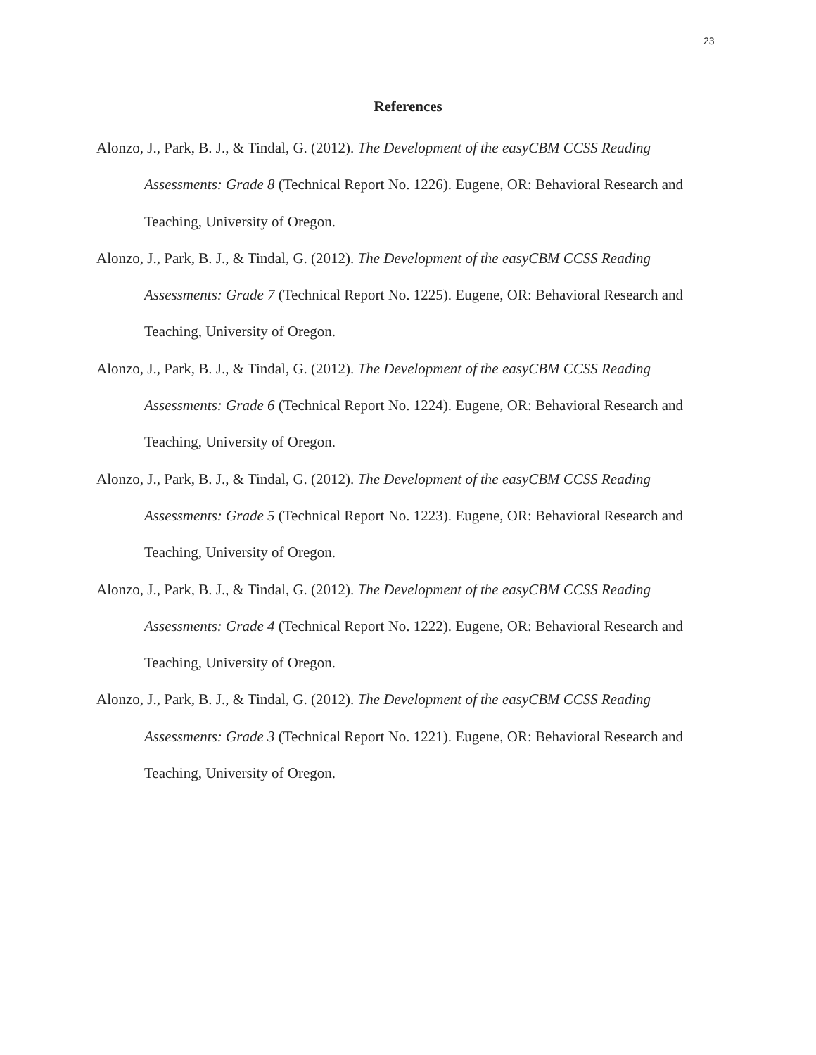23
References
Alonzo, J., Park, B. J., & Tindal, G. (2012). The Development of the easyCBM CCSS Reading Assessments: Grade 8 (Technical Report No. 1226). Eugene, OR: Behavioral Research and Teaching, University of Oregon.
Alonzo, J., Park, B. J., & Tindal, G. (2012). The Development of the easyCBM CCSS Reading Assessments: Grade 7 (Technical Report No. 1225). Eugene, OR: Behavioral Research and Teaching, University of Oregon.
Alonzo, J., Park, B. J., & Tindal, G. (2012). The Development of the easyCBM CCSS Reading Assessments: Grade 6 (Technical Report No. 1224). Eugene, OR: Behavioral Research and Teaching, University of Oregon.
Alonzo, J., Park, B. J., & Tindal, G. (2012). The Development of the easyCBM CCSS Reading Assessments: Grade 5 (Technical Report No. 1223). Eugene, OR: Behavioral Research and Teaching, University of Oregon.
Alonzo, J., Park, B. J., & Tindal, G. (2012). The Development of the easyCBM CCSS Reading Assessments: Grade 4 (Technical Report No. 1222). Eugene, OR: Behavioral Research and Teaching, University of Oregon.
Alonzo, J., Park, B. J., & Tindal, G. (2012). The Development of the easyCBM CCSS Reading Assessments: Grade 3 (Technical Report No. 1221). Eugene, OR: Behavioral Research and Teaching, University of Oregon.